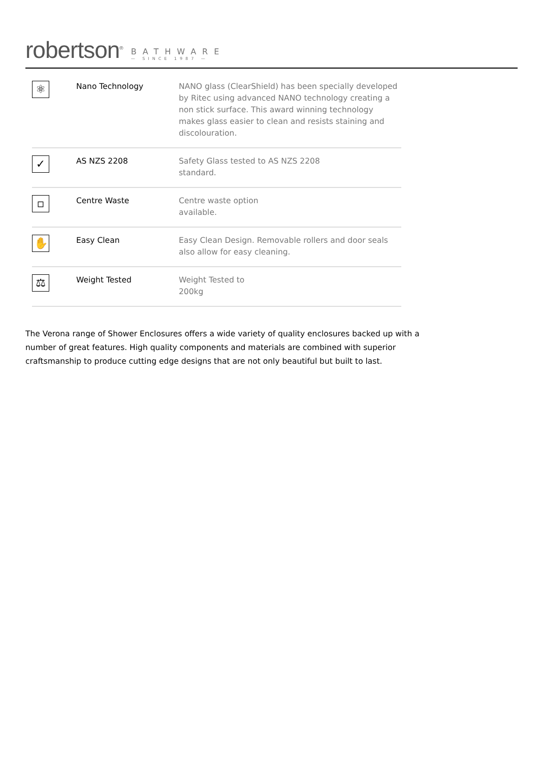robertson<sup>®</sup>
BATHWARE
— SINCE 1987 —
| ⚛ | Nano Technology | NANO glass (ClearShield) has been specially developed by Ritec using advanced NANO technology creating a non stick surface. This award winning technology makes glass easier to clean and resists staining and discolouration. |
| ✓ | AS NZS 2208 | Safety Glass tested to AS NZS 2208 standard. |
| ▫ | Centre Waste | Centre waste option available. |
| ✋ | Easy Clean | Easy Clean Design. Removable rollers and door seals also allow for easy cleaning. |
| ⚖ | Weight Tested | Weight Tested to 200kg |
The Verona range of Shower Enclosures offers a wide variety of quality enclosures backed up with a number of great features. High quality components and materials are combined with superior craftsmanship to produce cutting edge designs that are not only beautiful but built to last.